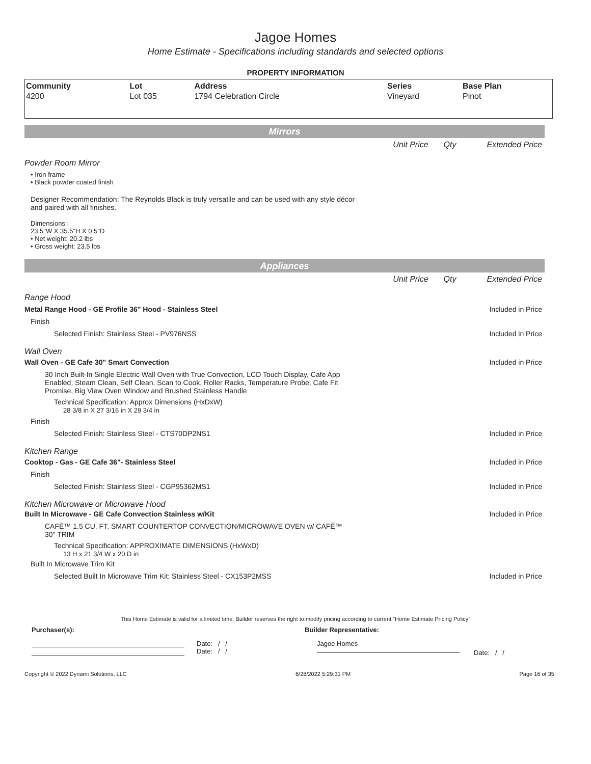Jagoe Homes
Home Estimate - Specifications including standards and selected options
PROPERTY INFORMATION
| Community | Lot | Address | Series | Base Plan |
| --- | --- | --- | --- | --- |
| 4200 | Lot 035 | 1794 Celebration Circle | Vineyard | Pinot |
Mirrors
Unit Price Qty Extended Price
Powder Room Mirror
• Iron frame
• Black powder coated finish
Designer Recommendation: The Reynolds Black is truly versatile and can be used with any style décor and paired with all finishes.
Dimensions :
23.5"W X 35.5"H X 0.5"D
• Net weight: 20.2 lbs
• Gross weight: 23.5 lbs
Appliances
Unit Price Qty Extended Price
Range Hood
Metal Range Hood - GE Profile 36" Hood - Stainless Steel Included in Price
Finish
Selected Finish: Stainless Steel - PV976NSS Included in Price
Wall Oven
Wall Oven - GE Cafe 30" Smart Convection Included in Price
30 Inch Built-In Single Electric Wall Oven with True Convection, LCD Touch Display, Cafe App Enabled, Steam Clean, Self Clean, Scan to Cook, Roller Racks, Temperature Probe, Cafe Fit Promise, Big View Oven Window and Brushed Stainless Handle
Technical Specification: Approx Dimensions (HxDxW)
28 3/8 in X 27 3/16 in X 29 3/4 in
Finish
Selected Finish: Stainless Steel - CTS70DP2NS1 Included in Price
Kitchen Range
Cooktop - Gas - GE Cafe 36"- Stainless Steel Included in Price
Finish
Selected Finish: Stainless Steel - CGP95362MS1 Included in Price
Kitchen Microwave or Microwave Hood
Built In Microwave - GE Cafe Convection Stainless w/Kit Included in Price
CAFÉ™ 1.5 CU. FT. SMART COUNTERTOP CONVECTION/MICROWAVE OVEN w/ CAFÉ™ 30" TRIM
Technical Specification: APPROXIMATE DIMENSIONS (HxWxD)
13 H x 21 3/4 W x 20 D in
Built In Microwave Trim Kit
Selected Built In Microwave Trim Kit: Stainless Steel - CX153P2MSS Included in Price
This Home Estimate is valid for a limited time. Builder reserves the right to modify pricing according to current "Home Estimate Pricing Policy"
Purchaser(s): Builder Representative:
Date: / /
Date: / /
Jagoe Homes
Date: / /
Copyright © 2022 Dynami Solutions, LLC 6/28/2022 5:29:31 PM Page 16 of 35